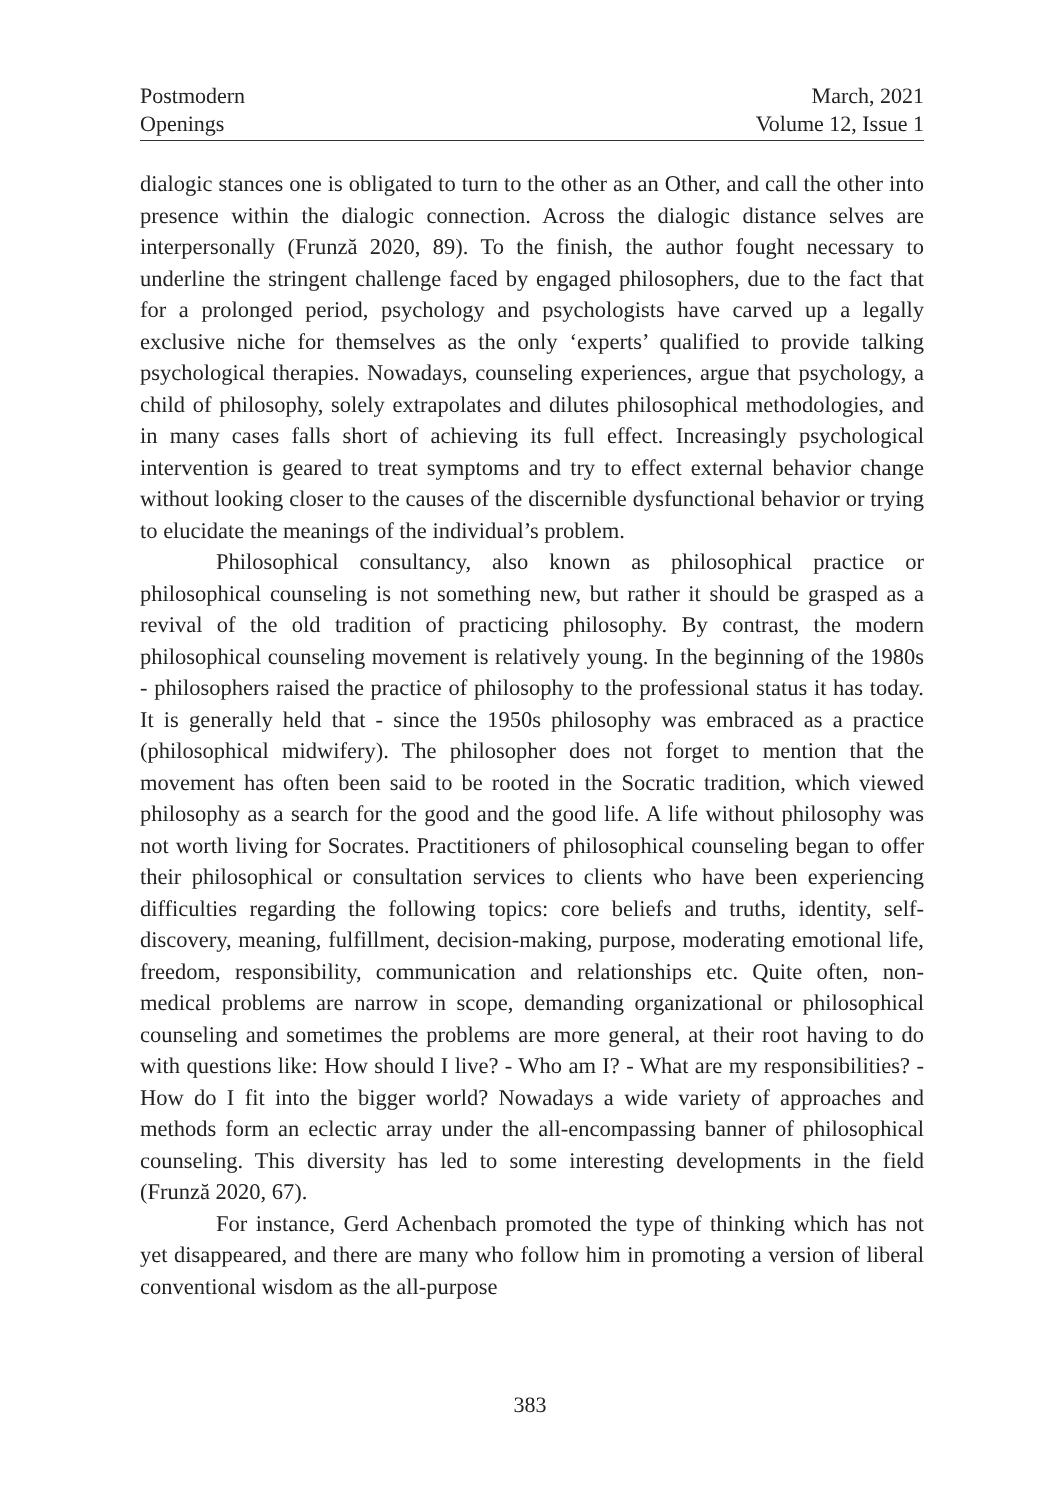Postmodern
Openings
March, 2021
Volume 12, Issue 1
dialogic stances one is obligated to turn to the other as an Other, and call the other into presence within the dialogic connection. Across the dialogic distance selves are interpersonally (Frunză 2020, 89). To the finish, the author fought necessary to underline the stringent challenge faced by engaged philosophers, due to the fact that for a prolonged period, psychology and psychologists have carved up a legally exclusive niche for themselves as the only ‘experts’ qualified to provide talking psychological therapies. Nowadays, counseling experiences, argue that psychology, a child of philosophy, solely extrapolates and dilutes philosophical methodologies, and in many cases falls short of achieving its full effect. Increasingly psychological intervention is geared to treat symptoms and try to effect external behavior change without looking closer to the causes of the discernible dysfunctional behavior or trying to elucidate the meanings of the individual’s problem.
Philosophical consultancy, also known as philosophical practice or philosophical counseling is not something new, but rather it should be grasped as a revival of the old tradition of practicing philosophy. By contrast, the modern philosophical counseling movement is relatively young. In the beginning of the 1980s - philosophers raised the practice of philosophy to the professional status it has today. It is generally held that - since the 1950s philosophy was embraced as a practice (philosophical midwifery). The philosopher does not forget to mention that the movement has often been said to be rooted in the Socratic tradition, which viewed philosophy as a search for the good and the good life. A life without philosophy was not worth living for Socrates. Practitioners of philosophical counseling began to offer their philosophical or consultation services to clients who have been experiencing difficulties regarding the following topics: core beliefs and truths, identity, self-discovery, meaning, fulfillment, decision-making, purpose, moderating emotional life, freedom, responsibility, communication and relationships etc. Quite often, non-medical problems are narrow in scope, demanding organizational or philosophical counseling and sometimes the problems are more general, at their root having to do with questions like: How should I live? - Who am I? - What are my responsibilities? - How do I fit into the bigger world? Nowadays a wide variety of approaches and methods form an eclectic array under the all-encompassing banner of philosophical counseling. This diversity has led to some interesting developments in the field (Frunză 2020, 67).
For instance, Gerd Achenbach promoted the type of thinking which has not yet disappeared, and there are many who follow him in promoting a version of liberal conventional wisdom as the all-purpose
383